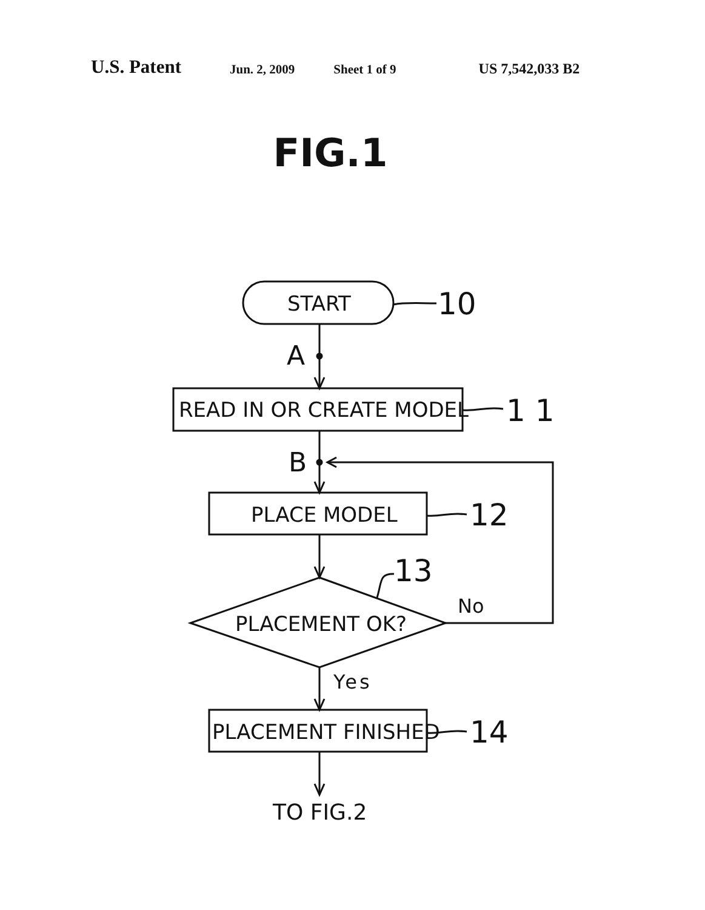U.S. Patent Jun. 2, 2009 Sheet 1 of 9 US 7,542,033 B2
FIG.1
START 10
A
READ IN OR CREATE MODEL 1 1
B
PLACE MODEL 12
13
No
PLACEMENT OK?
Yes
PLACEMENT FINISHED 14
TO FIG.2